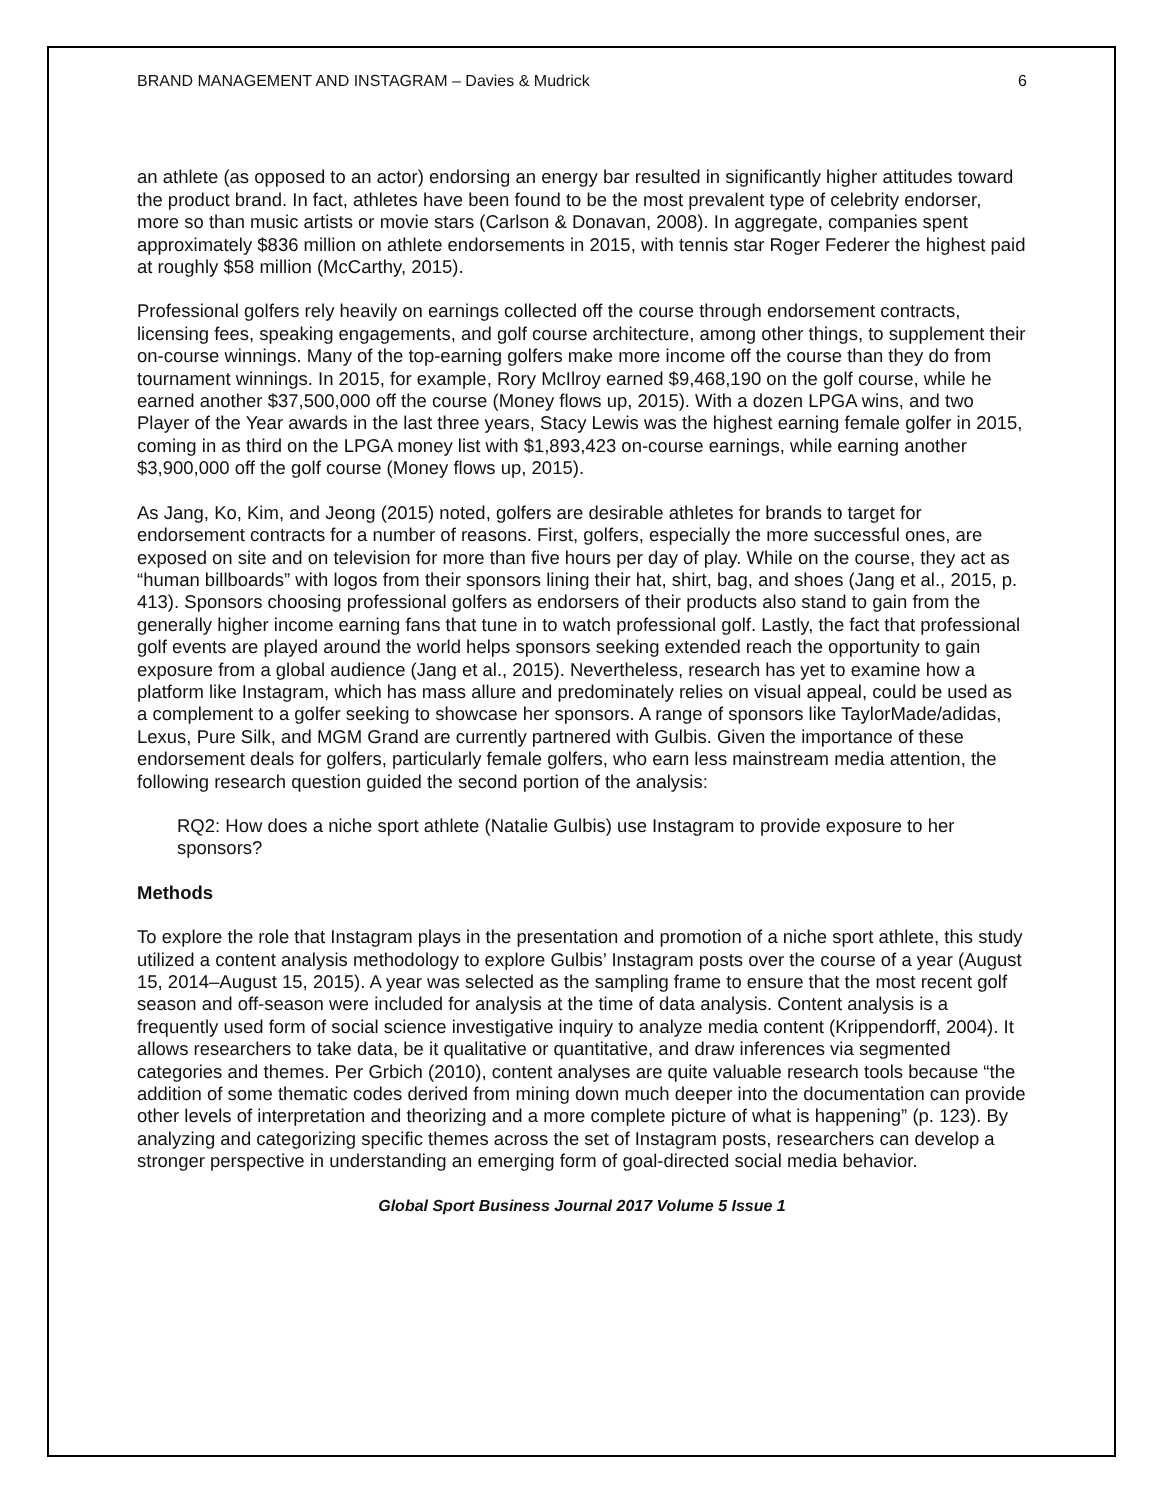BRAND MANAGEMENT AND INSTAGRAM – Davies & Mudrick 6
an athlete (as opposed to an actor) endorsing an energy bar resulted in significantly higher attitudes toward the product brand. In fact, athletes have been found to be the most prevalent type of celebrity endorser, more so than music artists or movie stars (Carlson & Donavan, 2008). In aggregate, companies spent approximately $836 million on athlete endorsements in 2015, with tennis star Roger Federer the highest paid at roughly $58 million (McCarthy, 2015).
Professional golfers rely heavily on earnings collected off the course through endorsement contracts, licensing fees, speaking engagements, and golf course architecture, among other things, to supplement their on-course winnings. Many of the top-earning golfers make more income off the course than they do from tournament winnings. In 2015, for example, Rory McIlroy earned $9,468,190 on the golf course, while he earned another $37,500,000 off the course (Money flows up, 2015). With a dozen LPGA wins, and two Player of the Year awards in the last three years, Stacy Lewis was the highest earning female golfer in 2015, coming in as third on the LPGA money list with $1,893,423 on-course earnings, while earning another $3,900,000 off the golf course (Money flows up, 2015).
As Jang, Ko, Kim, and Jeong (2015) noted, golfers are desirable athletes for brands to target for endorsement contracts for a number of reasons. First, golfers, especially the more successful ones, are exposed on site and on television for more than five hours per day of play. While on the course, they act as “human billboards” with logos from their sponsors lining their hat, shirt, bag, and shoes (Jang et al., 2015, p. 413). Sponsors choosing professional golfers as endorsers of their products also stand to gain from the generally higher income earning fans that tune in to watch professional golf. Lastly, the fact that professional golf events are played around the world helps sponsors seeking extended reach the opportunity to gain exposure from a global audience (Jang et al., 2015). Nevertheless, research has yet to examine how a platform like Instagram, which has mass allure and predominately relies on visual appeal, could be used as a complement to a golfer seeking to showcase her sponsors. A range of sponsors like TaylorMade/adidas, Lexus, Pure Silk, and MGM Grand are currently partnered with Gulbis. Given the importance of these endorsement deals for golfers, particularly female golfers, who earn less mainstream media attention, the following research question guided the second portion of the analysis:
RQ2: How does a niche sport athlete (Natalie Gulbis) use Instagram to provide exposure to her sponsors?
Methods
To explore the role that Instagram plays in the presentation and promotion of a niche sport athlete, this study utilized a content analysis methodology to explore Gulbis’ Instagram posts over the course of a year (August 15, 2014–August 15, 2015). A year was selected as the sampling frame to ensure that the most recent golf season and off-season were included for analysis at the time of data analysis. Content analysis is a frequently used form of social science investigative inquiry to analyze media content (Krippendorff, 2004). It allows researchers to take data, be it qualitative or quantitative, and draw inferences via segmented categories and themes. Per Grbich (2010), content analyses are quite valuable research tools because “the addition of some thematic codes derived from mining down much deeper into the documentation can provide other levels of interpretation and theorizing and a more complete picture of what is happening” (p. 123). By analyzing and categorizing specific themes across the set of Instagram posts, researchers can develop a stronger perspective in understanding an emerging form of goal-directed social media behavior.
Global Sport Business Journal 2017 Volume 5 Issue 1